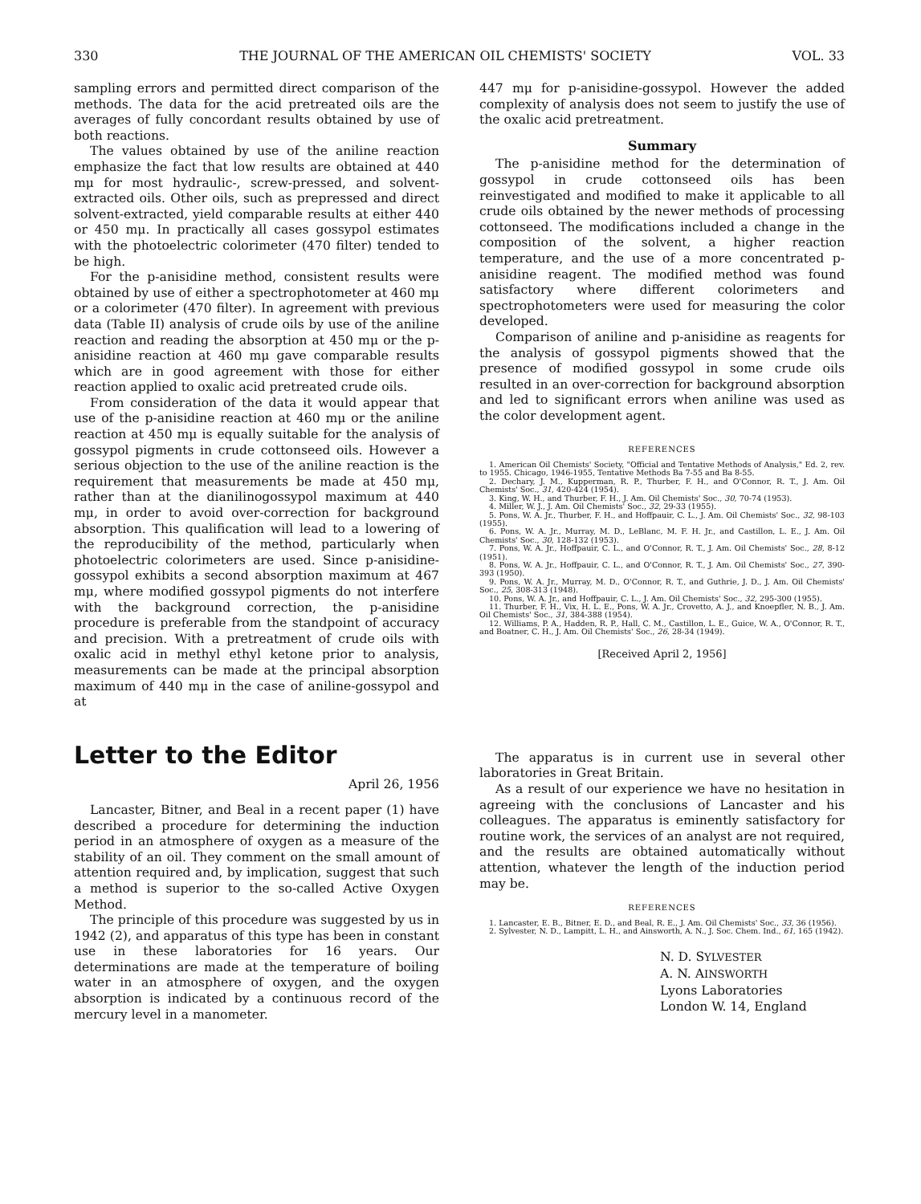330 THE JOURNAL OF THE AMERICAN OIL CHEMISTS' SOCIETY VOL. 33
sampling errors and permitted direct comparison of the methods. The data for the acid pretreated oils are the averages of fully concordant results obtained by use of both reactions.
The values obtained by use of the aniline reaction emphasize the fact that low results are obtained at 440 mμ for most hydraulic-, screw-pressed, and solvent-extracted oils. Other oils, such as prepressed and direct solvent-extracted, yield comparable results at either 440 or 450 mμ. In practically all cases gossypol estimates with the photoelectric colorimeter (470 filter) tended to be high.
For the p-anisidine method, consistent results were obtained by use of either a spectrophotometer at 460 mμ or a colorimeter (470 filter). In agreement with previous data (Table II) analysis of crude oils by use of the aniline reaction and reading the absorption at 450 mμ or the p-anisidine reaction at 460 mμ gave comparable results which are in good agreement with those for either reaction applied to oxalic acid pretreated crude oils.
From consideration of the data it would appear that use of the p-anisidine reaction at 460 mμ or the aniline reaction at 450 mμ is equally suitable for the analysis of gossypol pigments in crude cottonseed oils. However a serious objection to the use of the aniline reaction is the requirement that measurements be made at 450 mμ, rather than at the dianilinogossypol maximum at 440 mμ, in order to avoid over-correction for background absorption. This qualification will lead to a lowering of the reproducibility of the method, particularly when photoelectric colorimeters are used. Since p-anisidine-gossypol exhibits a second absorption maximum at 467 mμ, where modified gossypol pigments do not interfere with the background correction, the p-anisidine procedure is preferable from the standpoint of accuracy and precision. With a pretreatment of crude oils with oxalic acid in methyl ethyl ketone prior to analysis, measurements can be made at the principal absorption maximum of 440 mμ in the case of aniline-gossypol and at
447 mμ for p-anisidine-gossypol. However the added complexity of analysis does not seem to justify the use of the oxalic acid pretreatment.
Summary
The p-anisidine method for the determination of gossypol in crude cottonseed oils has been reinvestigated and modified to make it applicable to all crude oils obtained by the newer methods of processing cottonseed. The modifications included a change in the composition of the solvent, a higher reaction temperature, and the use of a more concentrated p-anisidine reagent. The modified method was found satisfactory where different colorimeters and spectrophotometers were used for measuring the color developed.
Comparison of aniline and p-anisidine as reagents for the analysis of gossypol pigments showed that the presence of modified gossypol in some crude oils resulted in an over-correction for background absorption and led to significant errors when aniline was used as the color development agent.
REFERENCES
1. American Oil Chemists' Society, "Official and Tentative Methods of Analysis," Ed. 2, rev. to 1955. Chicago, 1946-1955, Tentative Methods Ba 7-55 and Ba 8-55.
2. Dechary, J. M., Kupperman, R. P., Thurber, F. H., and O'Connor, R. T., J. Am. Oil Chemists' Soc., 31, 420-424 (1954).
3. King, W. H., and Thurber, F. H., J. Am. Oil Chemists' Soc., 30, 70-74 (1953).
4. Miller, W. J., J. Am. Oil Chemists' Soc., 32, 29-33 (1955).
5. Pons, W. A. Jr., Thurber, F. H., and Hoffpauir, C. L., J. Am. Oil Chemists' Soc., 32, 98-103 (1955).
6. Pons, W. A. Jr., Murray, M. D., LeBlanc, M. F. H. Jr., and Castillon, L. E., J. Am. Oil Chemists' Soc., 30, 128-132 (1953).
7. Pons, W. A. Jr., Hoffpauir, C. L., and O'Connor, R. T., J. Am. Oil Chemists' Soc., 28, 8-12 (1951).
8. Pons, W. A. Jr., Hoffpauir, C. L., and O'Connor, R. T., J. Am. Oil Chemists' Soc., 27, 390-393 (1950).
9. Pons, W. A. Jr., Murray, M. D., O'Connor, R. T., and Guthrie, J. D., J. Am. Oil Chemists' Soc., 25, 308-313 (1948).
10. Pons, W. A. Jr., and Hoffpauir, C. L., J. Am. Oil Chemists' Soc., 32, 295-300 (1955).
11. Thurber, F. H., Vix, H. L. E., Pons, W. A. Jr., Crovetto, A. J., and Knoepfler, N. B., J. Am. Oil Chemists' Soc., 31, 384-388 (1954).
12. Williams, P. A., Hadden, R. P., Hall, C. M., Castillon, L. E., Guice, W. A., O'Connor, R. T., and Boatner, C. H., J. Am. Oil Chemists' Soc., 26, 28-34 (1949).
[Received April 2, 1956]
Letter to the Editor
April 26, 1956
Lancaster, Bitner, and Beal in a recent paper (1) have described a procedure for determining the induction period in an atmosphere of oxygen as a measure of the stability of an oil. They comment on the small amount of attention required and, by implication, suggest that such a method is superior to the so-called Active Oxygen Method.
The principle of this procedure was suggested by us in 1942 (2), and apparatus of this type has been in constant use in these laboratories for 16 years. Our determinations are made at the temperature of boiling water in an atmosphere of oxygen, and the oxygen absorption is indicated by a continuous record of the mercury level in a manometer.
The apparatus is in current use in several other laboratories in Great Britain.
As a result of our experience we have no hesitation in agreeing with the conclusions of Lancaster and his colleagues. The apparatus is eminently satisfactory for routine work, the services of an analyst are not required, and the results are obtained automatically without attention, whatever the length of the induction period may be.
REFERENCES
1. Lancaster, E. B., Bitner, E. D., and Beal, R. E., J. Am. Oil Chemists' Soc., 33, 36 (1956).
2. Sylvester, N. D., Lampitt, L. H., and Ainsworth, A. N., J. Soc. Chem. Ind., 61, 165 (1942).
N. D. SYLVESTER
A. N. AINSWORTH
Lyons Laboratories
London W. 14, England